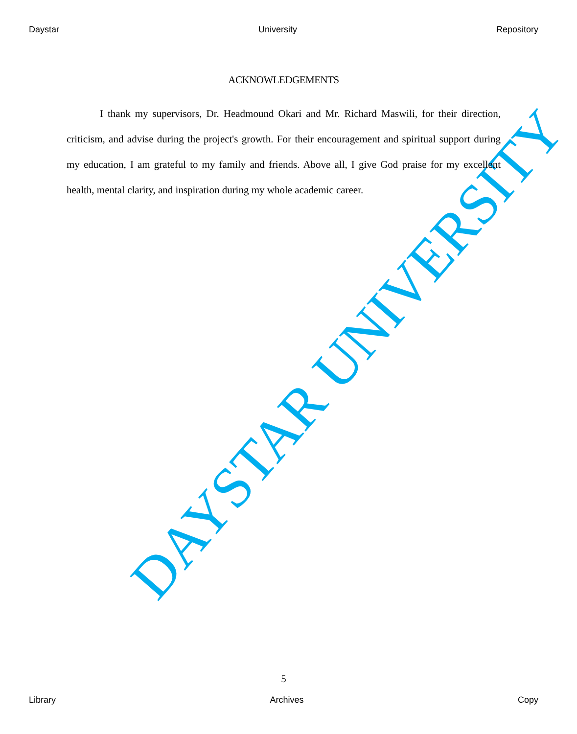Daystar University Repository
ACKNOWLEDGEMENTS
I thank my supervisors, Dr. Headmound Okari and Mr. Richard Maswili, for their direction, criticism, and advise during the project's growth. For their encouragement and spiritual support during my education, I am grateful to my family and friends. Above all, I give God praise for my excellent health, mental clarity, and inspiration during my whole academic career.
DAYSTAR UNIVERSITY
5
Library Archives Copy